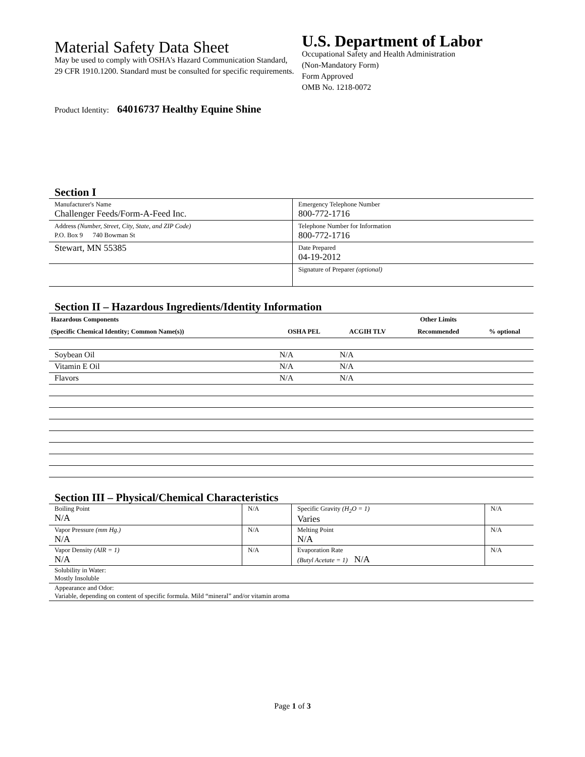Material Safety Data Sheet
May be used to comply with OSHA's Hazard Communication Standard, 29 CFR 1910.1200. Standard must be consulted for specific requirements.
U.S. Department of Labor
Occupational Safety and Health Administration
(Non-Mandatory Form)
Form Approved
OMB No. 1218-0072
Product Identity: 64016737 Healthy Equine Shine
Section I
| Manufacturer's Name Challenger Feeds/Form-A-Feed Inc. | Emergency Telephone Number 800-772-1716 |
| Address (Number, Street, City, State, and ZIP Code) P.O. Box 9 740 Bowman St | Telephone Number for Information 800-772-1716 |
| Stewart, MN 55385 | Date Prepared 04-19-2012 |
| | Signature of Preparer (optional) |
Section II – Hazardous Ingredients/Identity Information
| Hazardous Components | | | Other Limits | |
| --- | --- | --- | --- | --- |
| (Specific Chemical Identity; Common Name(s)) | OSHA PEL | ACGIH TLV | Recommended | % optional |
| Soybean Oil | N/A | N/A | | |
| Vitamin E Oil | N/A | N/A | | |
| Flavors | N/A | N/A | | |
Section III – Physical/Chemical Characteristics
| Boiling Point N/A | N/A | Specific Gravity (H<sub>2</sub>O = 1) Varies | N/A |
| Vapor Pressure (mm Hg.) N/A | N/A | Melting Point N/A | N/A |
| Vapor Density (AIR = 1) N/A | N/A | Evaporation Rate (Butyl Acetate = 1) N/A | N/A |
| Solubility in Water: Mostly Insoluble | | | |
| Appearance and Odor: Variable, depending on content of specific formula. Mild “mineral” and/or vitamin aroma | | | |
Page 1 of 3